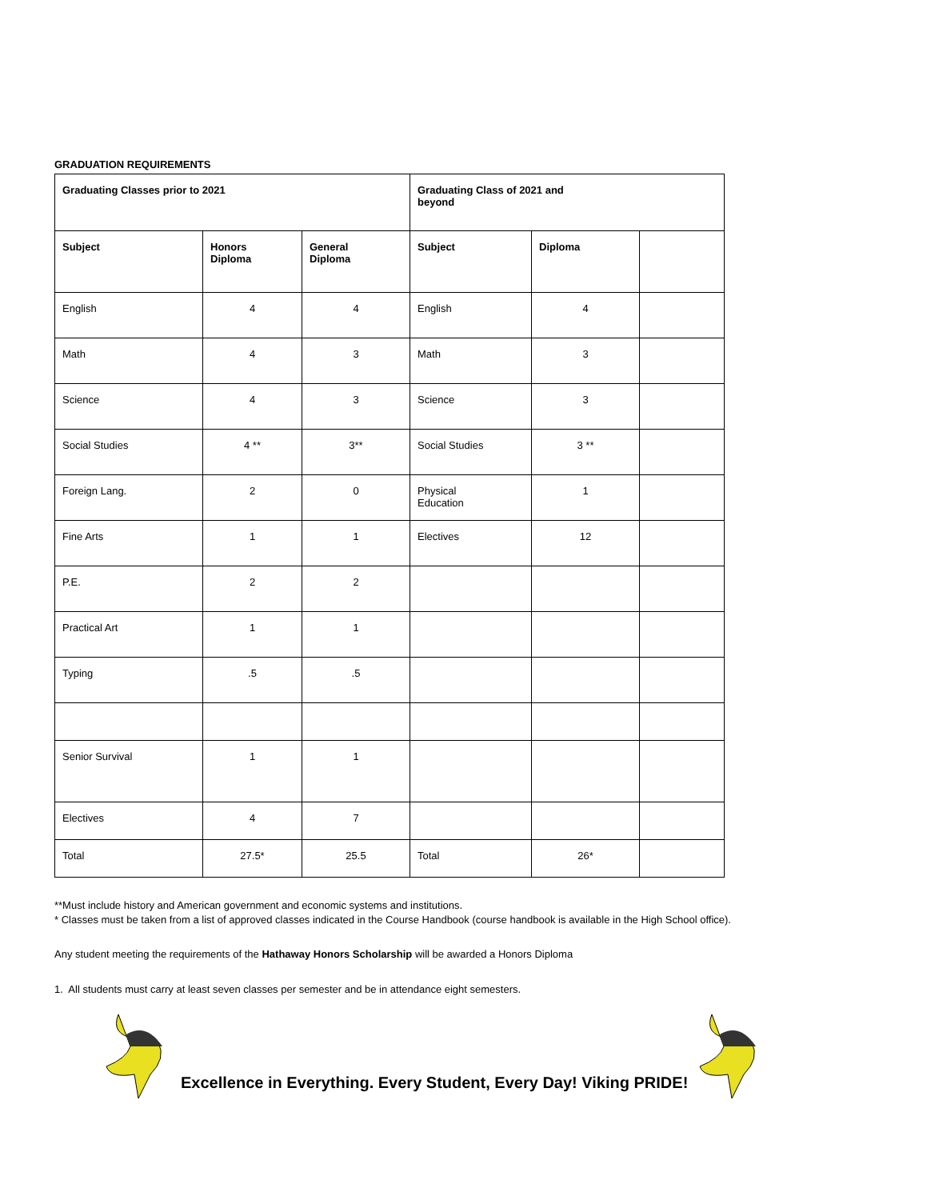GRADUATION REQUIREMENTS
| Graduating Classes prior to 2021 | | | Graduating Class of 2021 and beyond | | |
| --- | --- | --- | --- | --- | --- |
| Subject | Honors Diploma | General Diploma | Subject | Diploma | |
| English | 4 | 4 | English | 4 | |
| Math | 4 | 3 | Math | 3 | |
| Science | 4 | 3 | Science | 3 | |
| Social Studies | 4 ** | 3** | Social Studies | 3 ** | |
| Foreign Lang. | 2 | 0 | Physical Education | 1 | |
| Fine Arts | 1 | 1 | Electives | 12 | |
| P.E. | 2 | 2 | | | |
| Practical Art | 1 | 1 | | | |
| Typing | .5 | .5 | | | |
| Senior Survival | 1 | 1 | | | |
| Electives | 4 | 7 | | | |
| Total | 27.5* | 25.5 | Total | 26* | |
**Must include history and American government and economic systems and institutions.
* Classes must be taken from a list of approved classes indicated in the Course Handbook (course handbook is available in the High School office).
Any student meeting the requirements of the Hathaway Honors Scholarship will be awarded a Honors Diploma
1. All students must carry at least seven classes per semester and be in attendance eight semesters.
Excellence in Everything. Every Student, Every Day! Viking PRIDE!